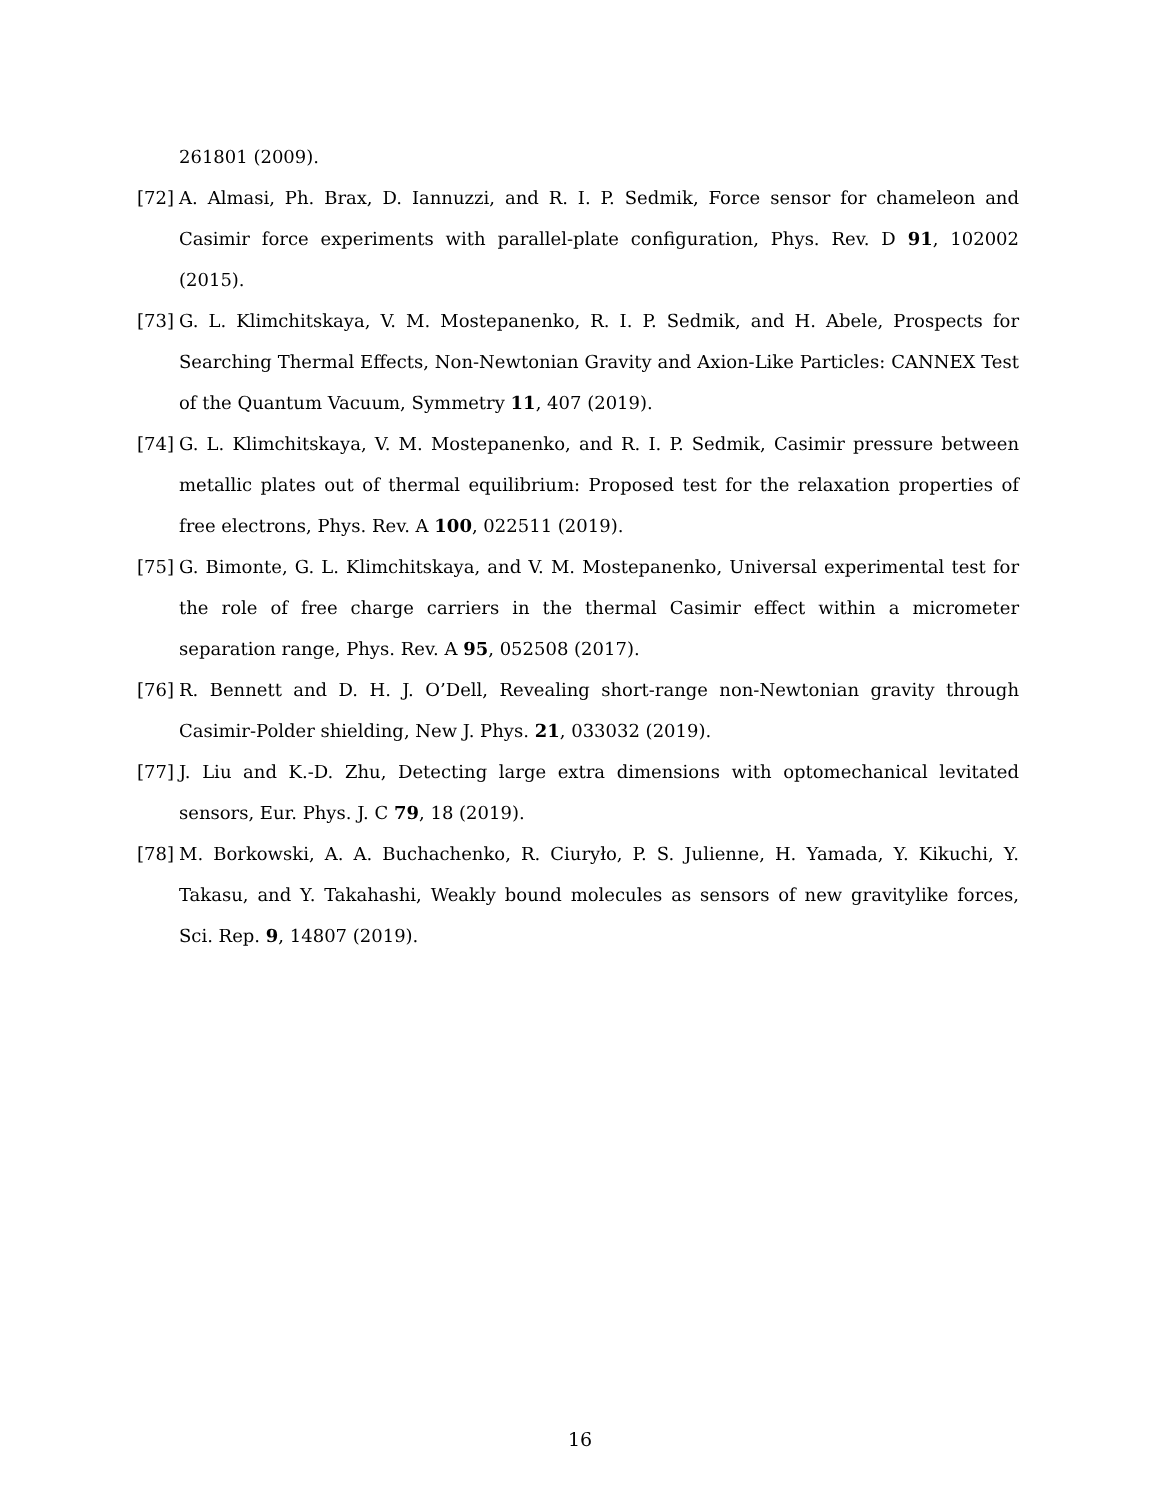261801 (2009).
[72] A. Almasi, Ph. Brax, D. Iannuzzi, and R. I. P. Sedmik, Force sensor for chameleon and Casimir force experiments with parallel-plate configuration, Phys. Rev. D 91, 102002 (2015).
[73] G. L. Klimchitskaya, V. M. Mostepanenko, R. I. P. Sedmik, and H. Abele, Prospects for Searching Thermal Effects, Non-Newtonian Gravity and Axion-Like Particles: CANNEX Test of the Quantum Vacuum, Symmetry 11, 407 (2019).
[74] G. L. Klimchitskaya, V. M. Mostepanenko, and R. I. P. Sedmik, Casimir pressure between metallic plates out of thermal equilibrium: Proposed test for the relaxation properties of free electrons, Phys. Rev. A 100, 022511 (2019).
[75] G. Bimonte, G. L. Klimchitskaya, and V. M. Mostepanenko, Universal experimental test for the role of free charge carriers in the thermal Casimir effect within a micrometer separation range, Phys. Rev. A 95, 052508 (2017).
[76] R. Bennett and D. H. J. O’Dell, Revealing short-range non-Newtonian gravity through Casimir-Polder shielding, New J. Phys. 21, 033032 (2019).
[77] J. Liu and K.-D. Zhu, Detecting large extra dimensions with optomechanical levitated sensors, Eur. Phys. J. C 79, 18 (2019).
[78] M. Borkowski, A. A. Buchachenko, R. Ciuryło, P. S. Julienne, H. Yamada, Y. Kikuchi, Y. Takasu, and Y. Takahashi, Weakly bound molecules as sensors of new gravitylike forces, Sci. Rep. 9, 14807 (2019).
16